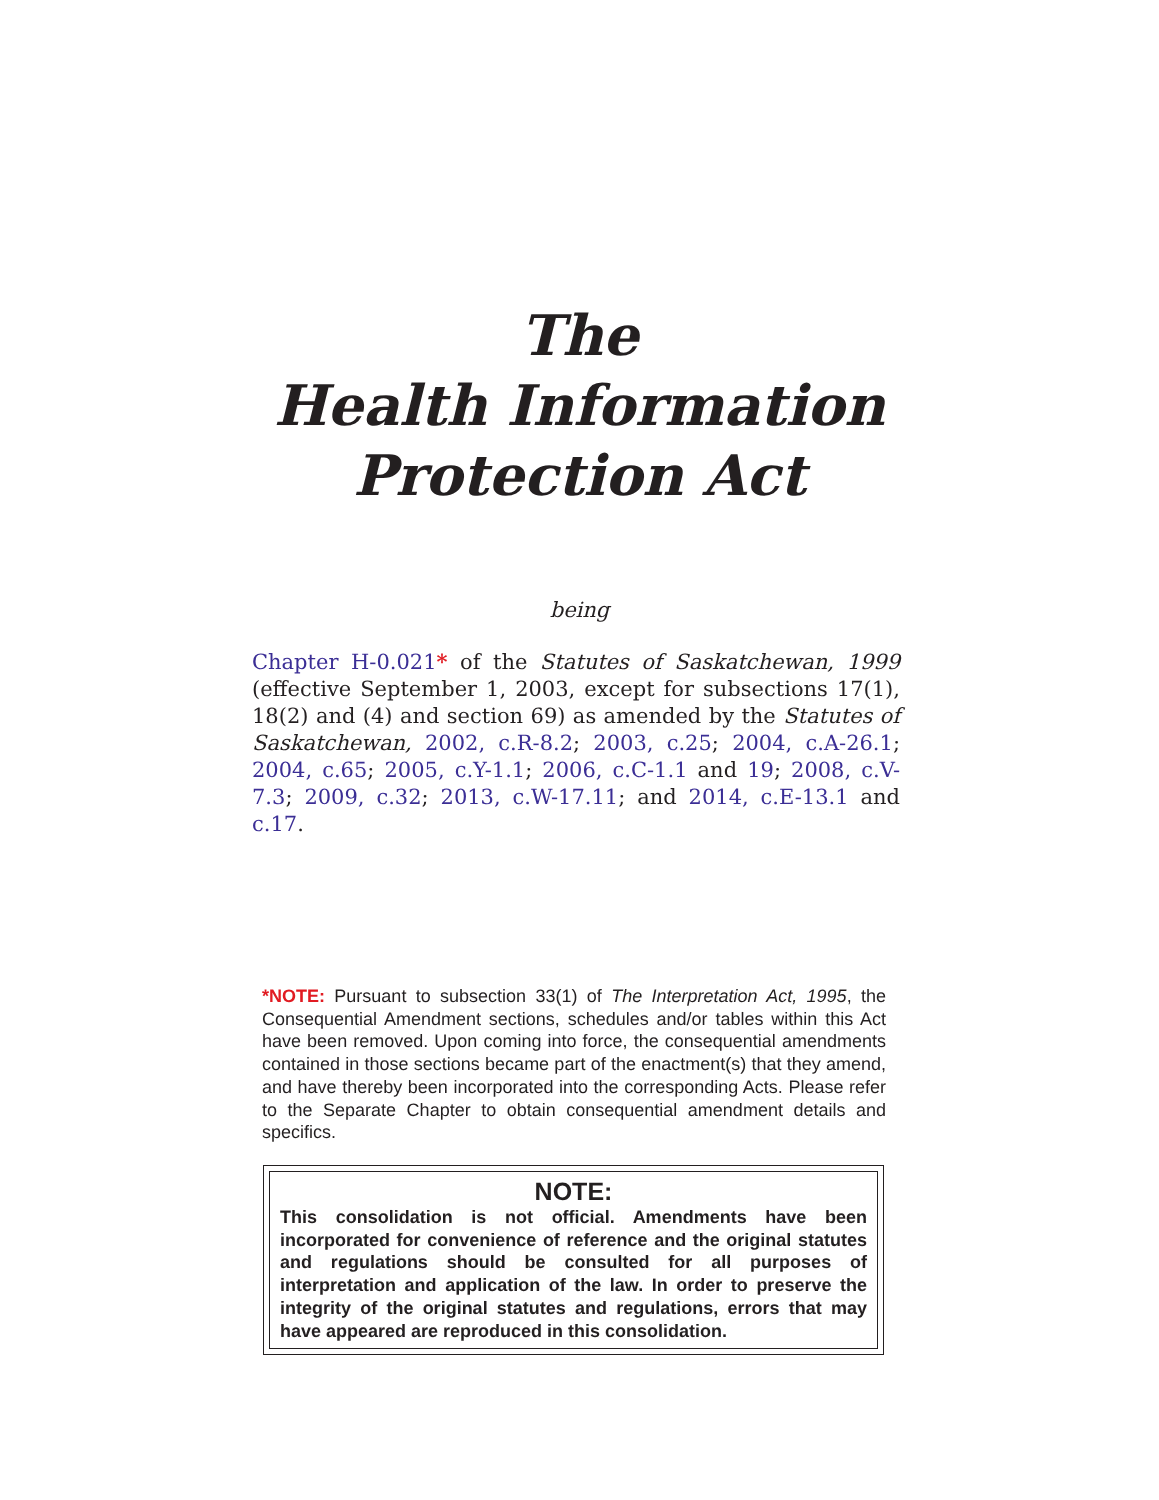The
Health Information
Protection Act
being
Chapter H-0.021* of the Statutes of Saskatchewan, 1999 (effective September 1, 2003, except for subsections 17(1), 18(2) and (4) and section 69) as amended by the Statutes of Saskatchewan, 2002, c.R-8.2; 2003, c.25; 2004, c.A-26.1; 2004, c.65; 2005, c.Y-1.1; 2006, c.C-1.1 and 19; 2008, c.V-7.3; 2009, c.32; 2013, c.W-17.11; and 2014, c.E-13.1 and c.17.
*NOTE: Pursuant to subsection 33(1) of The Interpretation Act, 1995, the Consequential Amendment sections, schedules and/or tables within this Act have been removed. Upon coming into force, the consequential amendments contained in those sections became part of the enactment(s) that they amend, and have thereby been incorporated into the corresponding Acts. Please refer to the Separate Chapter to obtain consequential amendment details and specifics.
NOTE:
This consolidation is not official. Amendments have been incorporated for convenience of reference and the original statutes and regulations should be consulted for all purposes of interpretation and application of the law. In order to preserve the integrity of the original statutes and regulations, errors that may have appeared are reproduced in this consolidation.